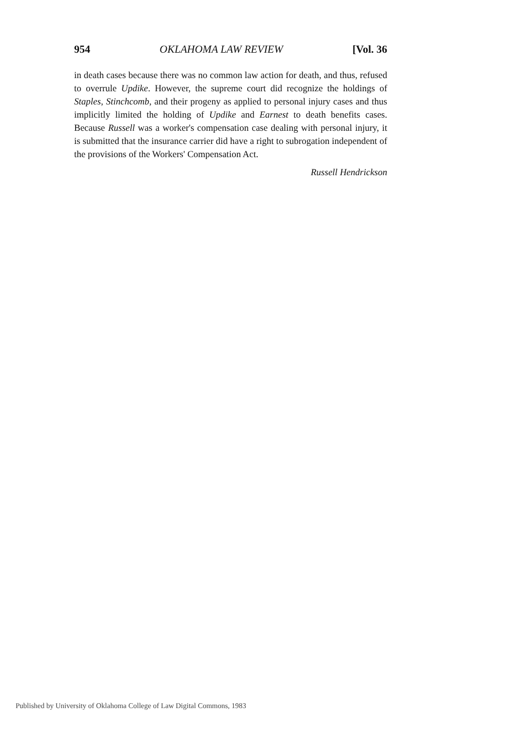954 OKLAHOMA LAW REVIEW [Vol. 36
in death cases because there was no common law action for death, and thus, refused to overrule Updike. However, the supreme court did recognize the holdings of Staples, Stinchcomb, and their progeny as applied to personal injury cases and thus implicitly limited the holding of Updike and Earnest to death benefits cases. Because Russell was a worker's compensation case dealing with personal injury, it is submitted that the insurance carrier did have a right to subrogation independent of the provisions of the Workers' Compensation Act.
Russell Hendrickson
Published by University of Oklahoma College of Law Digital Commons, 1983